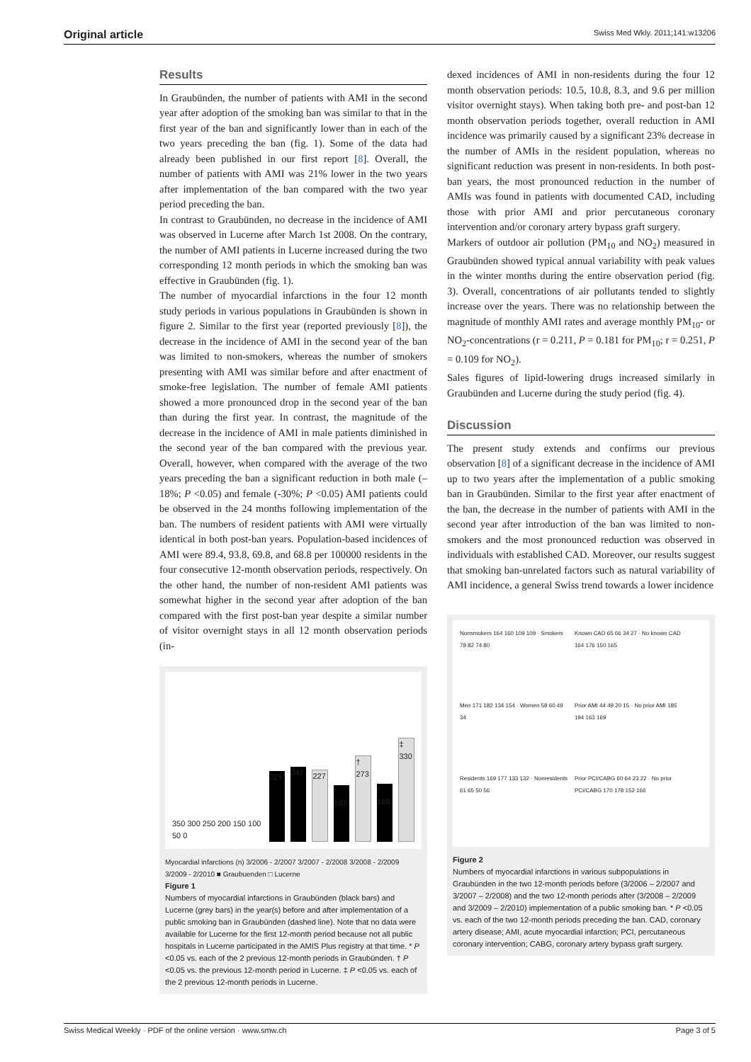Original article Swiss Med Wkly. 2011;141:w13206
Results
In Graubünden, the number of patients with AMI in the second year after adoption of the smoking ban was similar to that in the first year of the ban and significantly lower than in each of the two years preceding the ban (fig. 1). Some of the data had already been published in our first report [8]. Overall, the number of patients with AMI was 21% lower in the two years after implementation of the ban compared with the two year period preceding the ban.
In contrast to Graubünden, no decrease in the incidence of AMI was observed in Lucerne after March 1st 2008. On the contrary, the number of AMI patients in Lucerne increased during the two corresponding 12 month periods in which the smoking ban was effective in Graubünden (fig. 1).
The number of myocardial infarctions in the four 12 month study periods in various populations in Graubünden is shown in figure 2. Similar to the first year (reported previously [8]), the decrease in the incidence of AMI in the second year of the ban was limited to non-smokers, whereas the number of smokers presenting with AMI was similar before and after enactment of smoke-free legislation. The number of female AMI patients showed a more pronounced drop in the second year of the ban than during the first year. In contrast, the magnitude of the decrease in the incidence of AMI in male patients diminished in the second year of the ban compared with the previous year. Overall, however, when compared with the average of the two years preceding the ban a significant reduction in both male (–18%; P <0.05) and female (-30%; P <0.05) AMI patients could be observed in the 24 months following implementation of the ban. The numbers of resident patients with AMI were virtually identical in both post-ban years. Population-based incidences of AMI were 89.4, 93.8, 69.8, and 68.8 per 100000 residents in the four consecutive 12-month observation periods, respectively. On the other hand, the number of non-resident AMI patients was somewhat higher in the second year after adoption of the ban compared with the first post-ban year despite a similar number of visitor overnight stays in all 12 month observation periods (in-
350 300 250 200 150 100 50 0
229
242
227
* 183
† 273
* 188
‡ 330
Myocardial infarctions (n) 3/2006 - 2/2007 3/2007 - 2/2008 3/2008 - 2/2009 3/2009 - 2/2010 ■ Graubuenden □ Lucerne
Figure 1
Numbers of myocardial infarctions in Graubünden (black bars) and Lucerne (grey bars) in the year(s) before and after implementation of a public smoking ban in Graubünden (dashed line). Note that no data were available for Lucerne for the first 12-month period because not all public hospitals in Lucerne participated in the AMIS Plus registry at that time. * P <0.05 vs. each of the 2 previous 12-month periods in Graubünden. † P <0.05 vs. the previous 12-month period in Lucerne. ‡ P <0.05 vs. each of the 2 previous 12-month periods in Lucerne.
dexed incidences of AMI in non-residents during the four 12 month observation periods: 10.5, 10.8, 8.3, and 9.6 per million visitor overnight stays). When taking both pre- and post-ban 12 month observation periods together, overall reduction in AMI incidence was primarily caused by a significant 23% decrease in the number of AMIs in the resident population, whereas no significant reduction was present in non-residents. In both post-ban years, the most pronounced reduction in the number of AMIs was found in patients with documented CAD, including those with prior AMI and prior percutaneous coronary intervention and/or coronary artery bypass graft surgery.
Markers of outdoor air pollution (PM<sub>10</sub> and NO<sub>2</sub>) measured in Graubünden showed typical annual variability with peak values in the winter months during the entire observation period (fig. 3). Overall, concentrations of air pollutants tended to slightly increase over the years. There was no relationship between the magnitude of monthly AMI rates and average monthly PM<sub>10</sub>- or NO<sub>2</sub>-concentrations (r = 0.211, P = 0.181 for PM<sub>10</sub>; r = 0.251, P = 0.109 for NO<sub>2</sub>).
Sales figures of lipid-lowering drugs increased similarly in Graubünden and Lucerne during the study period (fig. 4).
Discussion
The present study extends and confirms our previous observation [8] of a significant decrease in the incidence of AMI up to two years after the implementation of a public smoking ban in Graubünden. Similar to the first year after enactment of the ban, the decrease in the number of patients with AMI in the second year after introduction of the ban was limited to non-smokers and the most pronounced reduction was observed in individuals with established CAD. Moreover, our results suggest that smoking ban-unrelated factors such as natural variability of AMI incidence, a general Swiss trend towards a lower incidence
Nonsmokers 164 160 109 109 · Smokers 78 82 74 80 Known CAD 65 66 34 27 · No known CAD 164 176 150 165 Men 171 182 134 154 · Women 58 60 49 34 Prior AMI 44 49 20 15 · No prior AMI 185 194 163 169 Residents 169 177 133 132 · Nonresidents 61 65 50 56 Prior PCI/CABG 60 64 23 22 · No prior PCI/CABG 170 178 152 166
Figure 2
Numbers of myocardial infarctions in various subpopulations in Graubünden in the two 12-month periods before (3/2006 – 2/2007 and 3/2007 – 2/2008) and the two 12-month periods after (3/2008 – 2/2009 and 3/2009 – 2/2010) implementation of a public smoking ban. * P <0.05 vs. each of the two 12-month periods preceding the ban. CAD, coronary artery disease; AMI, acute myocardial infarction; PCI, percutaneous coronary intervention; CABG, coronary artery bypass graft surgery.
Swiss Medical Weekly · PDF of the online version · www.smw.ch Page 3 of 5